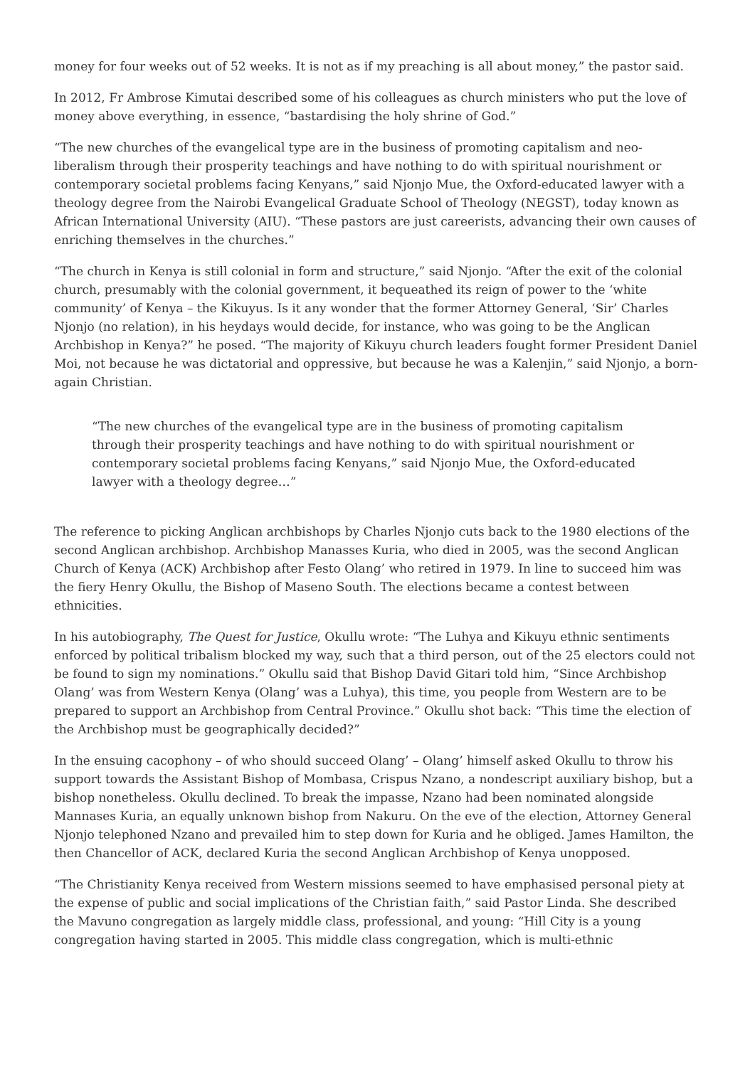money for four weeks out of 52 weeks. It is not as if my preaching is all about money,” the pastor said.
In 2012, Fr Ambrose Kimutai described some of his colleagues as church ministers who put the love of money above everything, in essence, “bastardising the holy shrine of God.”
“The new churches of the evangelical type are in the business of promoting capitalism and neo-liberalism through their prosperity teachings and have nothing to do with spiritual nourishment or contemporary societal problems facing Kenyans,” said Njonjo Mue, the Oxford-educated lawyer with a theology degree from the Nairobi Evangelical Graduate School of Theology (NEGST), today known as African International University (AIU). “These pastors are just careerists, advancing their own causes of enriching themselves in the churches.”
“The church in Kenya is still colonial in form and structure,” said Njonjo. “After the exit of the colonial church, presumably with the colonial government, it bequeathed its reign of power to the ‘white community’ of Kenya – the Kikuyus. Is it any wonder that the former Attorney General, ‘Sir’ Charles Njonjo (no relation), in his heydays would decide, for instance, who was going to be the Anglican Archbishop in Kenya?” he posed. “The majority of Kikuyu church leaders fought former President Daniel Moi, not because he was dictatorial and oppressive, but because he was a Kalenjin,” said Njonjo, a born-again Christian.
“The new churches of the evangelical type are in the business of promoting capitalism through their prosperity teachings and have nothing to do with spiritual nourishment or contemporary societal problems facing Kenyans,” said Njonjo Mue, the Oxford-educated lawyer with a theology degree…”
The reference to picking Anglican archbishops by Charles Njonjo cuts back to the 1980 elections of the second Anglican archbishop. Archbishop Manasses Kuria, who died in 2005, was the second Anglican Church of Kenya (ACK) Archbishop after Festo Olang’ who retired in 1979. In line to succeed him was the fiery Henry Okullu, the Bishop of Maseno South. The elections became a contest between ethnicities.
In his autobiography, The Quest for Justice, Okullu wrote: “The Luhya and Kikuyu ethnic sentiments enforced by political tribalism blocked my way, such that a third person, out of the 25 electors could not be found to sign my nominations.” Okullu said that Bishop David Gitari told him, “Since Archbishop Olang’ was from Western Kenya (Olang’ was a Luhya), this time, you people from Western are to be prepared to support an Archbishop from Central Province.” Okullu shot back: “This time the election of the Archbishop must be geographically decided?”
In the ensuing cacophony – of who should succeed Olang’ – Olang’ himself asked Okullu to throw his support towards the Assistant Bishop of Mombasa, Crispus Nzano, a nondescript auxiliary bishop, but a bishop nonetheless. Okullu declined. To break the impasse, Nzano had been nominated alongside Mannases Kuria, an equally unknown bishop from Nakuru. On the eve of the election, Attorney General Njonjo telephoned Nzano and prevailed him to step down for Kuria and he obliged. James Hamilton, the then Chancellor of ACK, declared Kuria the second Anglican Archbishop of Kenya unopposed.
“The Christianity Kenya received from Western missions seemed to have emphasised personal piety at the expense of public and social implications of the Christian faith,” said Pastor Linda. She described the Mavuno congregation as largely middle class, professional, and young: “Hill City is a young congregation having started in 2005. This middle class congregation, which is multi-ethnic